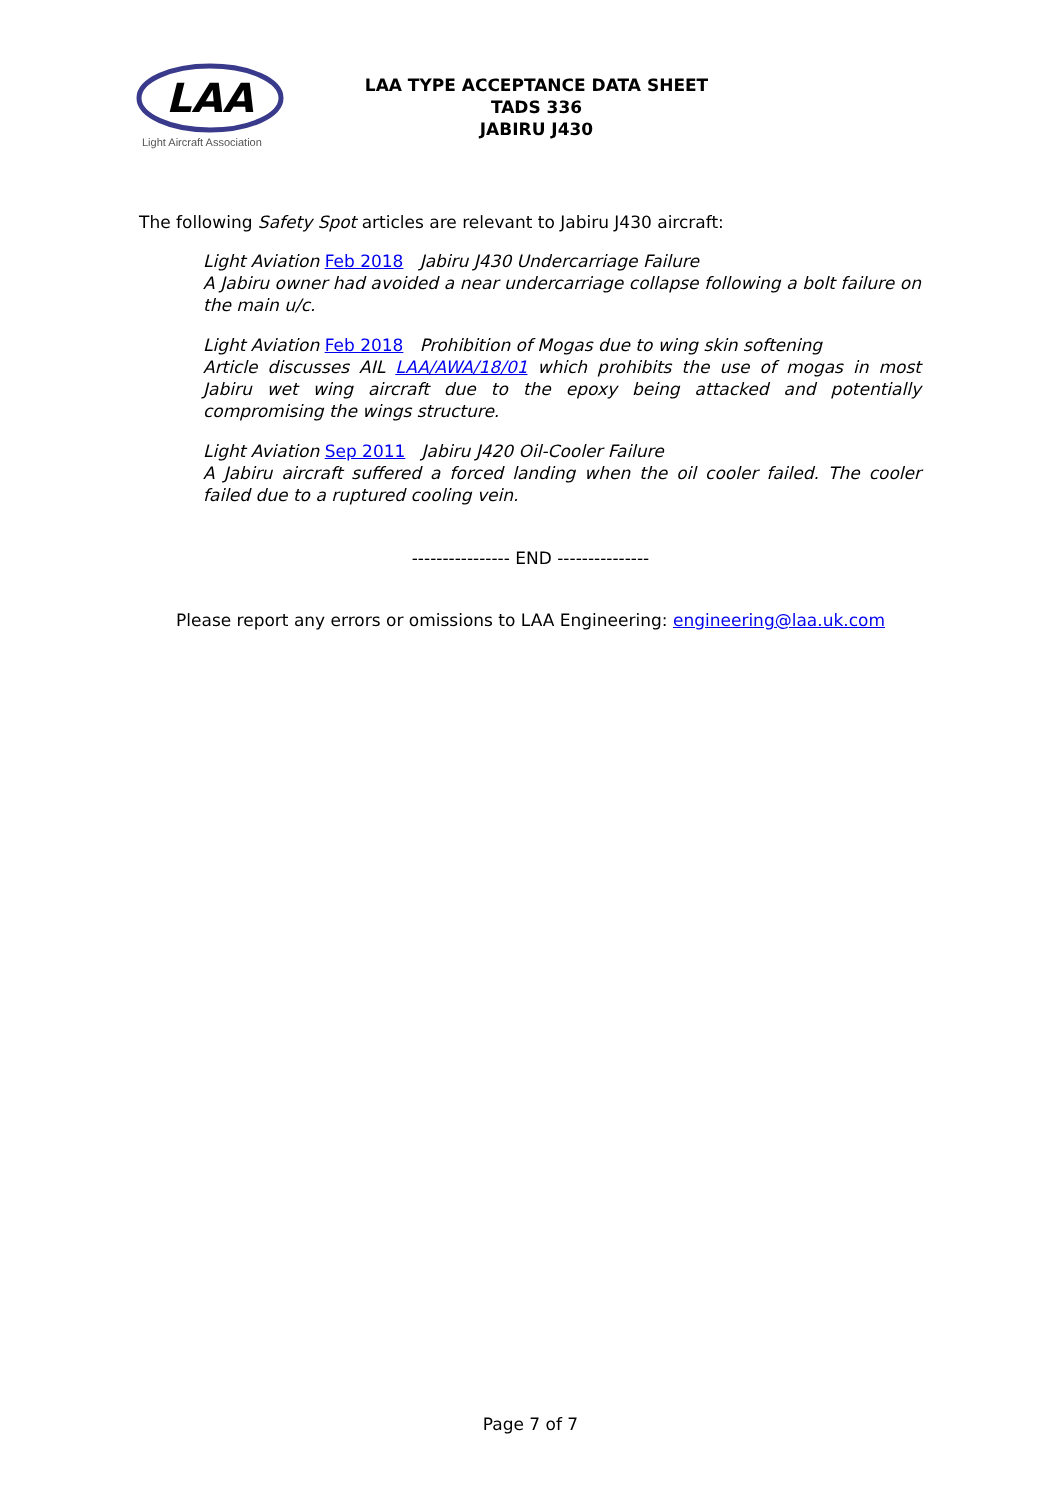LAA
Light Aircraft Association
LAA TYPE ACCEPTANCE DATA SHEET
TADS 336
JABIRU J430
The following Safety Spot articles are relevant to Jabiru J430 aircraft:
Light Aviation Feb 2018 Jabiru J430 Undercarriage Failure
A Jabiru owner had avoided a near undercarriage collapse following a bolt failure on the main u/c.
Light Aviation Feb 2018 Prohibition of Mogas due to wing skin softening
Article discusses AIL LAA/AWA/18/01 which prohibits the use of mogas in most Jabiru wet wing aircraft due to the epoxy being attacked and potentially compromising the wings structure.
Light Aviation Sep 2011 Jabiru J420 Oil-Cooler Failure
A Jabiru aircraft suffered a forced landing when the oil cooler failed. The cooler failed due to a ruptured cooling vein.
---------------- END ---------------
Please report any errors or omissions to LAA Engineering: engineering@laa.uk.com
Page 7 of 7